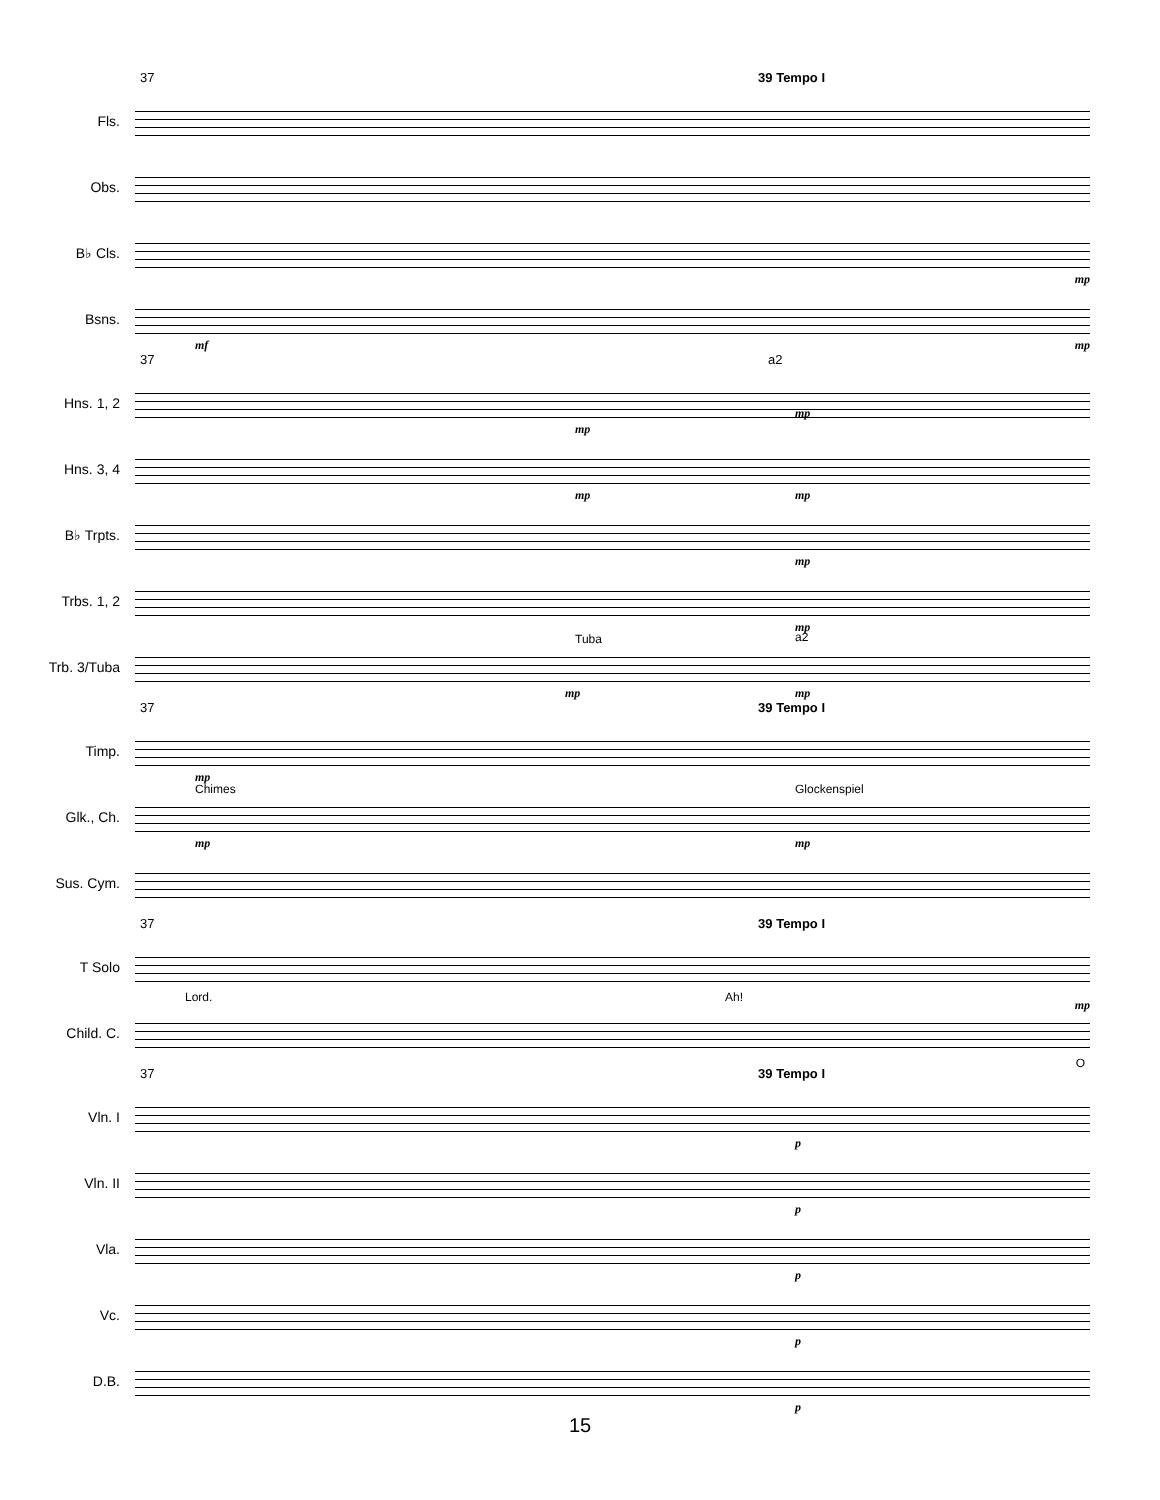37 39 Tempo I
Fls.
Obs.
B♭ Cls.
mp
Bsns.
mf mp
37 a2
Hns. 1, 2
mp
mp
Hns. 3, 4
mp mp
B♭ Trpts.
mp
Trbs. 1, 2
mp
a2
Trb. 3/Tuba
Tuba
mp mp
37 39 Tempo I
Timp.
mp
Glk., Ch.
Chimes Glockenspiel
mp mp
Sus. Cym.
37 39 Tempo I
T Solo
Lord. Ah!
Child. C.
mp
O
37 39 Tempo I
Vln. I
p
Vln. II
p
Vla.
p
Vc.
p
D.B.
p
15